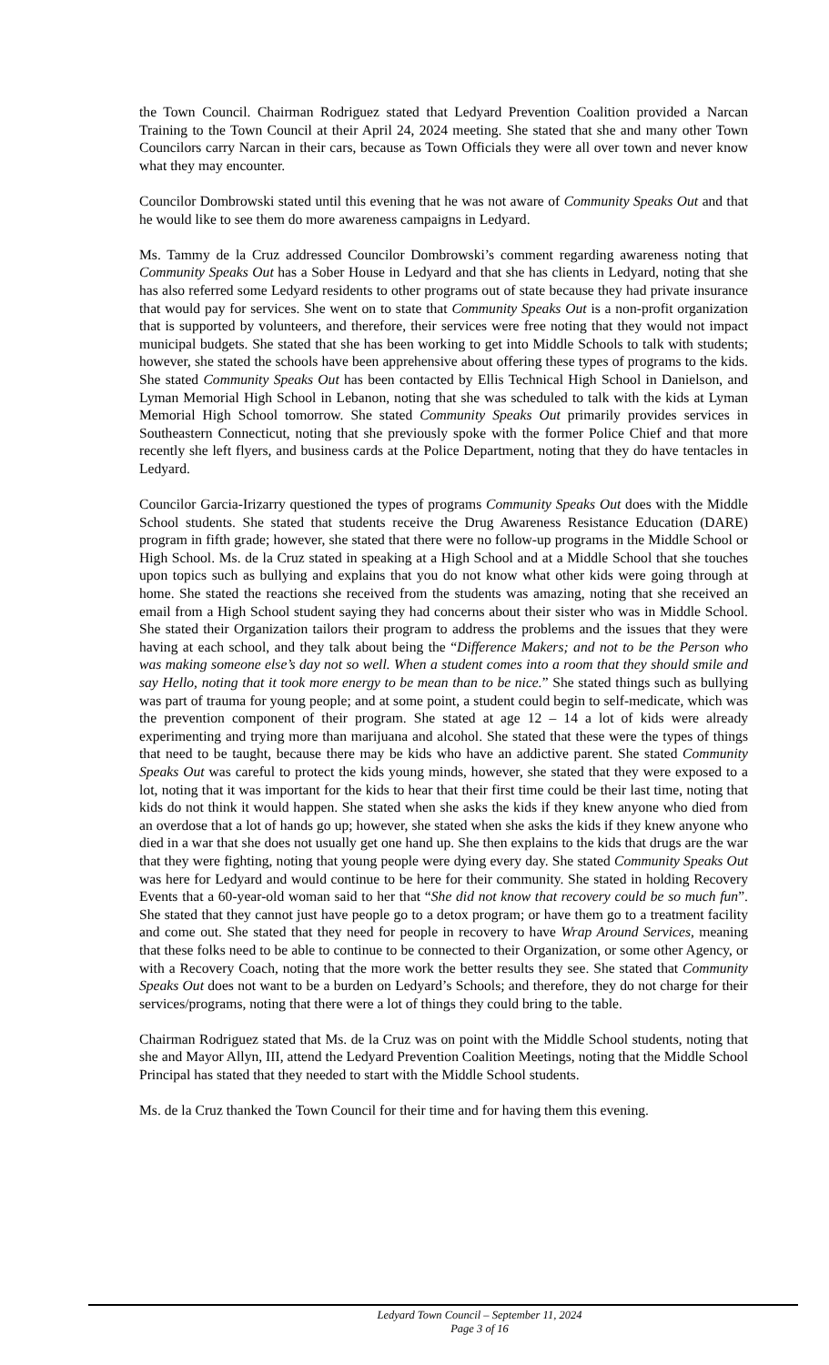the Town Council. Chairman Rodriguez stated that Ledyard Prevention Coalition provided a Narcan Training to the Town Council at their April 24, 2024 meeting. She stated that she and many other Town Councilors carry Narcan in their cars, because as Town Officials they were all over town and never know what they may encounter.
Councilor Dombrowski stated until this evening that he was not aware of Community Speaks Out and that he would like to see them do more awareness campaigns in Ledyard.
Ms. Tammy de la Cruz addressed Councilor Dombrowski’s comment regarding awareness noting that Community Speaks Out has a Sober House in Ledyard and that she has clients in Ledyard, noting that she has also referred some Ledyard residents to other programs out of state because they had private insurance that would pay for services. She went on to state that Community Speaks Out is a non-profit organization that is supported by volunteers, and therefore, their services were free noting that they would not impact municipal budgets. She stated that she has been working to get into Middle Schools to talk with students; however, she stated the schools have been apprehensive about offering these types of programs to the kids. She stated Community Speaks Out has been contacted by Ellis Technical High School in Danielson, and Lyman Memorial High School in Lebanon, noting that she was scheduled to talk with the kids at Lyman Memorial High School tomorrow. She stated Community Speaks Out primarily provides services in Southeastern Connecticut, noting that she previously spoke with the former Police Chief and that more recently she left flyers, and business cards at the Police Department, noting that they do have tentacles in Ledyard.
Councilor Garcia-Irizarry questioned the types of programs Community Speaks Out does with the Middle School students. She stated that students receive the Drug Awareness Resistance Education (DARE) program in fifth grade; however, she stated that there were no follow-up programs in the Middle School or High School. Ms. de la Cruz stated in speaking at a High School and at a Middle School that she touches upon topics such as bullying and explains that you do not know what other kids were going through at home. She stated the reactions she received from the students was amazing, noting that she received an email from a High School student saying they had concerns about their sister who was in Middle School. She stated their Organization tailors their program to address the problems and the issues that they were having at each school, and they talk about being the “Difference Makers; and not to be the Person who was making someone else’s day not so well. When a student comes into a room that they should smile and say Hello, noting that it took more energy to be mean than to be nice.” She stated things such as bullying was part of trauma for young people; and at some point, a student could begin to self-medicate, which was the prevention component of their program. She stated at age 12 – 14 a lot of kids were already experimenting and trying more than marijuana and alcohol. She stated that these were the types of things that need to be taught, because there may be kids who have an addictive parent. She stated Community Speaks Out was careful to protect the kids young minds, however, she stated that they were exposed to a lot, noting that it was important for the kids to hear that their first time could be their last time, noting that kids do not think it would happen. She stated when she asks the kids if they knew anyone who died from an overdose that a lot of hands go up; however, she stated when she asks the kids if they knew anyone who died in a war that she does not usually get one hand up. She then explains to the kids that drugs are the war that they were fighting, noting that young people were dying every day. She stated Community Speaks Out was here for Ledyard and would continue to be here for their community. She stated in holding Recovery Events that a 60-year-old woman said to her that “She did not know that recovery could be so much fun”. She stated that they cannot just have people go to a detox program; or have them go to a treatment facility and come out. She stated that they need for people in recovery to have Wrap Around Services, meaning that these folks need to be able to continue to be connected to their Organization, or some other Agency, or with a Recovery Coach, noting that the more work the better results they see. She stated that Community Speaks Out does not want to be a burden on Ledyard’s Schools; and therefore, they do not charge for their services/programs, noting that there were a lot of things they could bring to the table.
Chairman Rodriguez stated that Ms. de la Cruz was on point with the Middle School students, noting that she and Mayor Allyn, III, attend the Ledyard Prevention Coalition Meetings, noting that the Middle School Principal has stated that they needed to start with the Middle School students.
Ms. de la Cruz thanked the Town Council for their time and for having them this evening.
Ledyard Town Council – September 11, 2024
Page 3 of 16